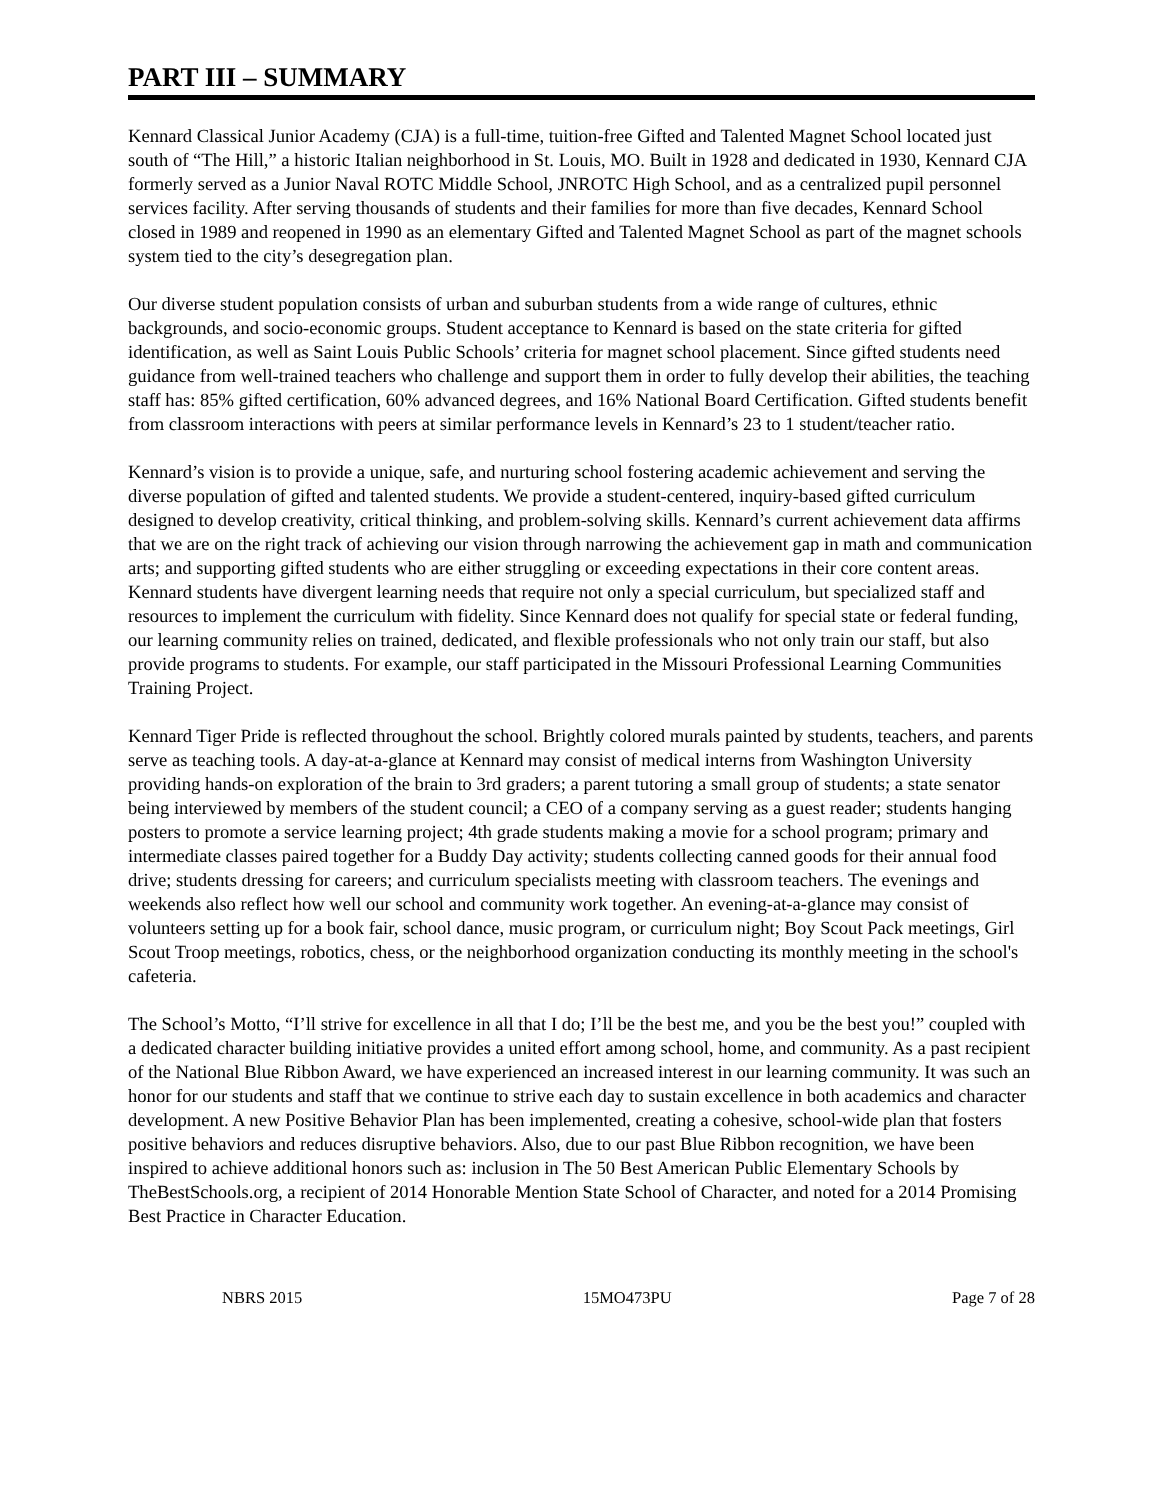PART III – SUMMARY
Kennard Classical Junior Academy (CJA) is a full-time, tuition-free Gifted and Talented Magnet School located just south of “The Hill,” a historic Italian neighborhood in St. Louis, MO. Built in 1928 and dedicated in 1930, Kennard CJA formerly served as a Junior Naval ROTC Middle School, JNROTC High School, and as a centralized pupil personnel services facility. After serving thousands of students and their families for more than five decades, Kennard School closed in 1989 and reopened in 1990 as an elementary Gifted and Talented Magnet School as part of the magnet schools system tied to the city’s desegregation plan.
Our diverse student population consists of urban and suburban students from a wide range of cultures, ethnic backgrounds, and socio-economic groups. Student acceptance to Kennard is based on the state criteria for gifted identification, as well as Saint Louis Public Schools’ criteria for magnet school placement. Since gifted students need guidance from well-trained teachers who challenge and support them in order to fully develop their abilities, the teaching staff has: 85% gifted certification, 60% advanced degrees, and 16% National Board Certification. Gifted students benefit from classroom interactions with peers at similar performance levels in Kennard’s 23 to 1 student/teacher ratio.
Kennard’s vision is to provide a unique, safe, and nurturing school fostering academic achievement and serving the diverse population of gifted and talented students. We provide a student-centered, inquiry-based gifted curriculum designed to develop creativity, critical thinking, and problem-solving skills. Kennard’s current achievement data affirms that we are on the right track of achieving our vision through narrowing the achievement gap in math and communication arts; and supporting gifted students who are either struggling or exceeding expectations in their core content areas. Kennard students have divergent learning needs that require not only a special curriculum, but specialized staff and resources to implement the curriculum with fidelity. Since Kennard does not qualify for special state or federal funding, our learning community relies on trained, dedicated, and flexible professionals who not only train our staff, but also provide programs to students. For example, our staff participated in the Missouri Professional Learning Communities Training Project.
Kennard Tiger Pride is reflected throughout the school. Brightly colored murals painted by students, teachers, and parents serve as teaching tools. A day-at-a-glance at Kennard may consist of medical interns from Washington University providing hands-on exploration of the brain to 3rd graders; a parent tutoring a small group of students; a state senator being interviewed by members of the student council; a CEO of a company serving as a guest reader; students hanging posters to promote a service learning project; 4th grade students making a movie for a school program; primary and intermediate classes paired together for a Buddy Day activity; students collecting canned goods for their annual food drive; students dressing for careers; and curriculum specialists meeting with classroom teachers. The evenings and weekends also reflect how well our school and community work together. An evening-at-a-glance may consist of volunteers setting up for a book fair, school dance, music program, or curriculum night; Boy Scout Pack meetings, Girl Scout Troop meetings, robotics, chess, or the neighborhood organization conducting its monthly meeting in the school's cafeteria.
The School’s Motto, “I’ll strive for excellence in all that I do; I’ll be the best me, and you be the best you!” coupled with a dedicated character building initiative provides a united effort among school, home, and community. As a past recipient of the National Blue Ribbon Award, we have experienced an increased interest in our learning community. It was such an honor for our students and staff that we continue to strive each day to sustain excellence in both academics and character development. A new Positive Behavior Plan has been implemented, creating a cohesive, school-wide plan that fosters positive behaviors and reduces disruptive behaviors. Also, due to our past Blue Ribbon recognition, we have been inspired to achieve additional honors such as: inclusion in The 50 Best American Public Elementary Schools by TheBestSchools.org, a recipient of 2014 Honorable Mention State School of Character, and noted for a 2014 Promising Best Practice in Character Education.
NBRS 2015 15MO473PU Page 7 of 28